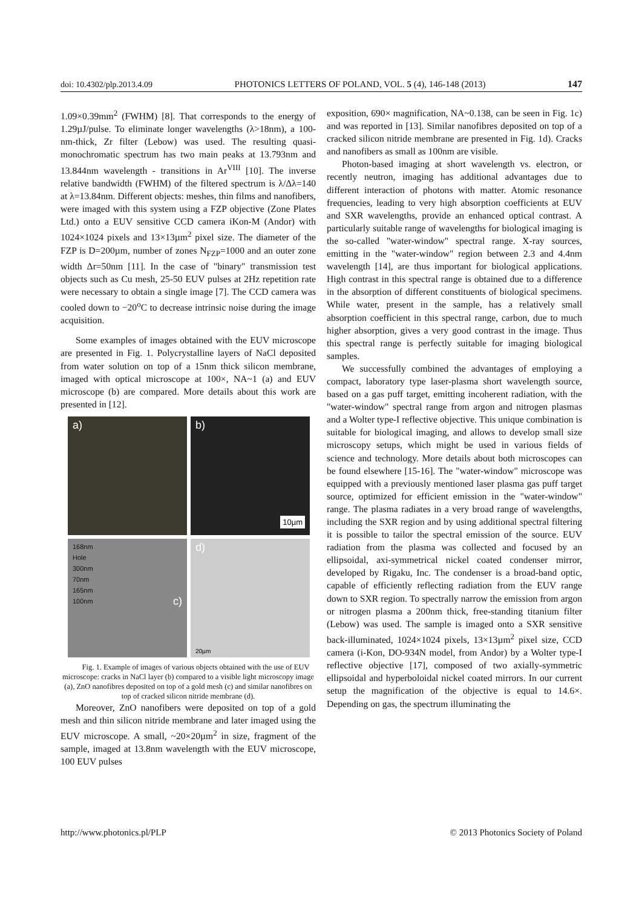doi: 10.4302/plp.2013.4.09 PHOTONICS LETTERS OF POLAND, VOL. 5 (4), 146-148 (2013) 147
1.09×0.39mm<sup>2</sup> (FWHM) [8]. That corresponds to the energy of 1.29µJ/pulse. To eliminate longer wavelengths (λ>18nm), a 100-nm-thick, Zr filter (Lebow) was used. The resulting quasi-monochromatic spectrum has two main peaks at 13.793nm and 13.844nm wavelength - transitions in Ar<sup>VIII</sup> [10]. The inverse relative bandwidth (FWHM) of the filtered spectrum is λ/Δλ=140 at λ=13.84nm. Different objects: meshes, thin films and nanofibers, were imaged with this system using a FZP objective (Zone Plates Ltd.) onto a EUV sensitive CCD camera iKon-M (Andor) with 1024×1024 pixels and 13×13µm<sup>2</sup> pixel size. The diameter of the FZP is D=200µm, number of zones N<sub>FZP</sub>=1000 and an outer zone width Δr=50nm [11]. In the case of "binary" transmission test objects such as Cu mesh, 25-50 EUV pulses at 2Hz repetition rate were necessary to obtain a single image [7]. The CCD camera was cooled down to −20<sup>o</sup>C to decrease intrinsic noise during the image acquisition.
Some examples of images obtained with the EUV microscope are presented in Fig. 1. Polycrystalline layers of NaCl deposited from water solution on top of a 15nm thick silicon membrane, imaged with optical microscope at 100×, NA~1 (a) and EUV microscope (b) are compared. More details about this work are presented in [12].
a)
b) 10µm
168nm
Hole
300nm
70nm
165nm
100nm c)
d)
20µm
Fig. 1. Example of images of various objects obtained with the use of EUV microscope: cracks in NaCl layer (b) compared to a visible light microscopy image (a), ZnO nanofibres deposited on top of a gold mesh (c) and similar nanofibres on top of cracked silicon nitride membrane (d).
Moreover, ZnO nanofibers were deposited on top of a gold mesh and thin silicon nitride membrane and later imaged using the EUV microscope. A small, ~20×20µm<sup>2</sup> in size, fragment of the sample, imaged at 13.8nm wavelength with the EUV microscope, 100 EUV pulses
exposition, 690× magnification, NA~0.138, can be seen in Fig. 1c) and was reported in [13]. Similar nanofibres deposited on top of a cracked silicon nitride membrane are presented in Fig. 1d). Cracks and nanofibers as small as 100nm are visible.
Photon-based imaging at short wavelength vs. electron, or recently neutron, imaging has additional advantages due to different interaction of photons with matter. Atomic resonance frequencies, leading to very high absorption coefficients at EUV and SXR wavelengths, provide an enhanced optical contrast. A particularly suitable range of wavelengths for biological imaging is the so-called "water-window" spectral range. X-ray sources, emitting in the "water-window" region between 2.3 and 4.4nm wavelength [14], are thus important for biological applications. High contrast in this spectral range is obtained due to a difference in the absorption of different constituents of biological specimens. While water, present in the sample, has a relatively small absorption coefficient in this spectral range, carbon, due to much higher absorption, gives a very good contrast in the image. Thus this spectral range is perfectly suitable for imaging biological samples.
We successfully combined the advantages of employing a compact, laboratory type laser-plasma short wavelength source, based on a gas puff target, emitting incoherent radiation, with the "water-window" spectral range from argon and nitrogen plasmas and a Wolter type-I reflective objective. This unique combination is suitable for biological imaging, and allows to develop small size microscopy setups, which might be used in various fields of science and technology. More details about both microscopes can be found elsewhere [15-16]. The "water-window" microscope was equipped with a previously mentioned laser plasma gas puff target source, optimized for efficient emission in the "water-window" range. The plasma radiates in a very broad range of wavelengths, including the SXR region and by using additional spectral filtering it is possible to tailor the spectral emission of the source. EUV radiation from the plasma was collected and focused by an ellipsoidal, axi-symmetrical nickel coated condenser mirror, developed by Rigaku, Inc. The condenser is a broad-band optic, capable of efficiently reflecting radiation from the EUV range down to SXR region. To spectrally narrow the emission from argon or nitrogen plasma a 200nm thick, free-standing titanium filter (Lebow) was used. The sample is imaged onto a SXR sensitive back-illuminated, 1024×1024 pixels, 13×13µm<sup>2</sup> pixel size, CCD camera (i-Kon, DO-934N model, from Andor) by a Wolter type-I reflective objective [17], composed of two axially-symmetric ellipsoidal and hyperboloidal nickel coated mirrors. In our current setup the magnification of the objective is equal to 14.6×. Depending on gas, the spectrum illuminating the
http://www.photonics.pl/PLP © 2013 Photonics Society of Poland